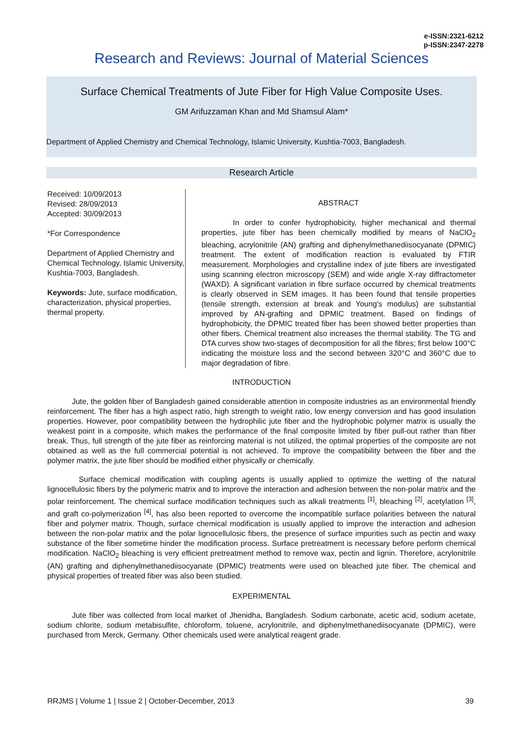e-ISSN:2321-6212
p-ISSN:2347-2278
Research and Reviews: Journal of Material Sciences
Surface Chemical Treatments of Jute Fiber for High Value Composite Uses.
GM Arifuzzaman Khan and Md Shamsul Alam*
Department of Applied Chemistry and Chemical Technology, Islamic University, Kushtia-7003, Bangladesh.
Research Article
Received: 10/09/2013
Revised: 28/09/2013
Accepted: 30/09/2013
*For Correspondence
Department of Applied Chemistry and Chemical Technology, Islamic University, Kushtia-7003, Bangladesh.
Keywords: Jute, surface modification, characterization, physical properties, thermal property.
ABSTRACT
In order to confer hydrophobicity, higher mechanical and thermal properties, jute fiber has been chemically modified by means of NaClO<sub>2</sub> bleaching, acrylonitrile (AN) grafting and diphenylmethanediisocyanate (DPMIC) treatment. The extent of modification reaction is evaluated by FTIR measurement. Morphologies and crystalline index of jute fibers are investigated using scanning electron microscopy (SEM) and wide angle X-ray diffractometer (WAXD). A significant variation in fibre surface occurred by chemical treatments is clearly observed in SEM images. It has been found that tensile properties (tensile strength, extension at break and Young's modulus) are substantial improved by AN-grafting and DPMIC treatment. Based on findings of hydrophobicity, the DPMIC treated fiber has been showed better properties than other fibers. Chemical treatment also increases the thermal stability. The TG and DTA curves show two-stages of decomposition for all the fibres; first below 100°C indicating the moisture loss and the second between 320°C and 360°C due to major degradation of fibre.
INTRODUCTION
Jute, the golden fiber of Bangladesh gained considerable attention in composite industries as an environmental friendly reinforcement. The fiber has a high aspect ratio, high strength to weight ratio, low energy conversion and has good insulation properties. However, poor compatibility between the hydrophilic jute fiber and the hydrophobic polymer matrix is usually the weakest point in a composite, which makes the performance of the final composite limited by fiber pull-out rather than fiber break. Thus, full strength of the jute fiber as reinforcing material is not utilized, the optimal properties of the composite are not obtained as well as the full commercial potential is not achieved. To improve the compatibility between the fiber and the polymer matrix, the jute fiber should be modified either physically or chemically.
Surface chemical modification with coupling agents is usually applied to optimize the wetting of the natural lignocellulosic fibers by the polymeric matrix and to improve the interaction and adhesion between the non-polar matrix and the polar reinforcement. The chemical surface modification techniques such as alkali treatments <sup>[1]</sup>, bleaching <sup>[2]</sup>, acetylation <sup>[3]</sup>, and graft co-polymerization <sup>[4]</sup>, has also been reported to overcome the incompatible surface polarities between the natural fiber and polymer matrix. Though, surface chemical modification is usually applied to improve the interaction and adhesion between the non-polar matrix and the polar lignocellulosic fibers, the presence of surface impurities such as pectin and waxy substance of the fiber sometime hinder the modification process. Surface pretreatment is necessary before perform chemical modification. NaClO<sub>2</sub> bleaching is very efficient pretreatment method to remove wax, pectin and lignin. Therefore, acrylonitrile (AN) grafting and diphenylmethanediisocyanate (DPMIC) treatments were used on bleached jute fiber. The chemical and physical properties of treated fiber was also been studied.
EXPERIMENTAL
Jute fiber was collected from local market of Jhenidha, Bangladesh. Sodium carbonate, acetic acid, sodium acetate, sodium chlorite, sodium metabisulfite, chloroform, toluene, acrylonitrile, and diphenylmethanediisocyanate (DPMIC), were purchased from Merck, Germany. Other chemicals used were analytical reagent grade.
RRJMS | Volume 1 | Issue 2 | October-December, 2013 39